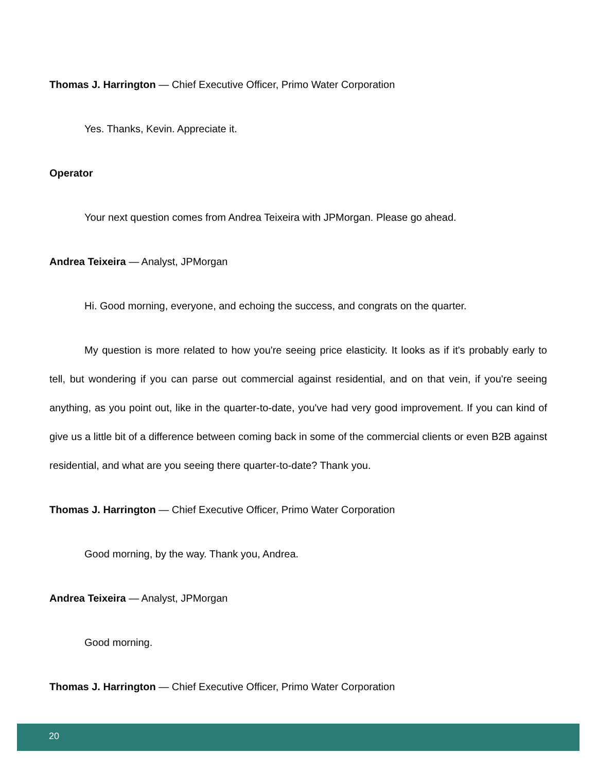Thomas J. Harrington — Chief Executive Officer, Primo Water Corporation
Yes. Thanks, Kevin. Appreciate it.
Operator
Your next question comes from Andrea Teixeira with JPMorgan. Please go ahead.
Andrea Teixeira — Analyst, JPMorgan
Hi. Good morning, everyone, and echoing the success, and congrats on the quarter.
My question is more related to how you're seeing price elasticity. It looks as if it's probably early to tell, but wondering if you can parse out commercial against residential, and on that vein, if you're seeing anything, as you point out, like in the quarter-to-date, you've had very good improvement. If you can kind of give us a little bit of a difference between coming back in some of the commercial clients or even B2B against residential, and what are you seeing there quarter-to-date? Thank you.
Thomas J. Harrington — Chief Executive Officer, Primo Water Corporation
Good morning, by the way. Thank you, Andrea.
Andrea Teixeira — Analyst, JPMorgan
Good morning.
Thomas J. Harrington — Chief Executive Officer, Primo Water Corporation
20